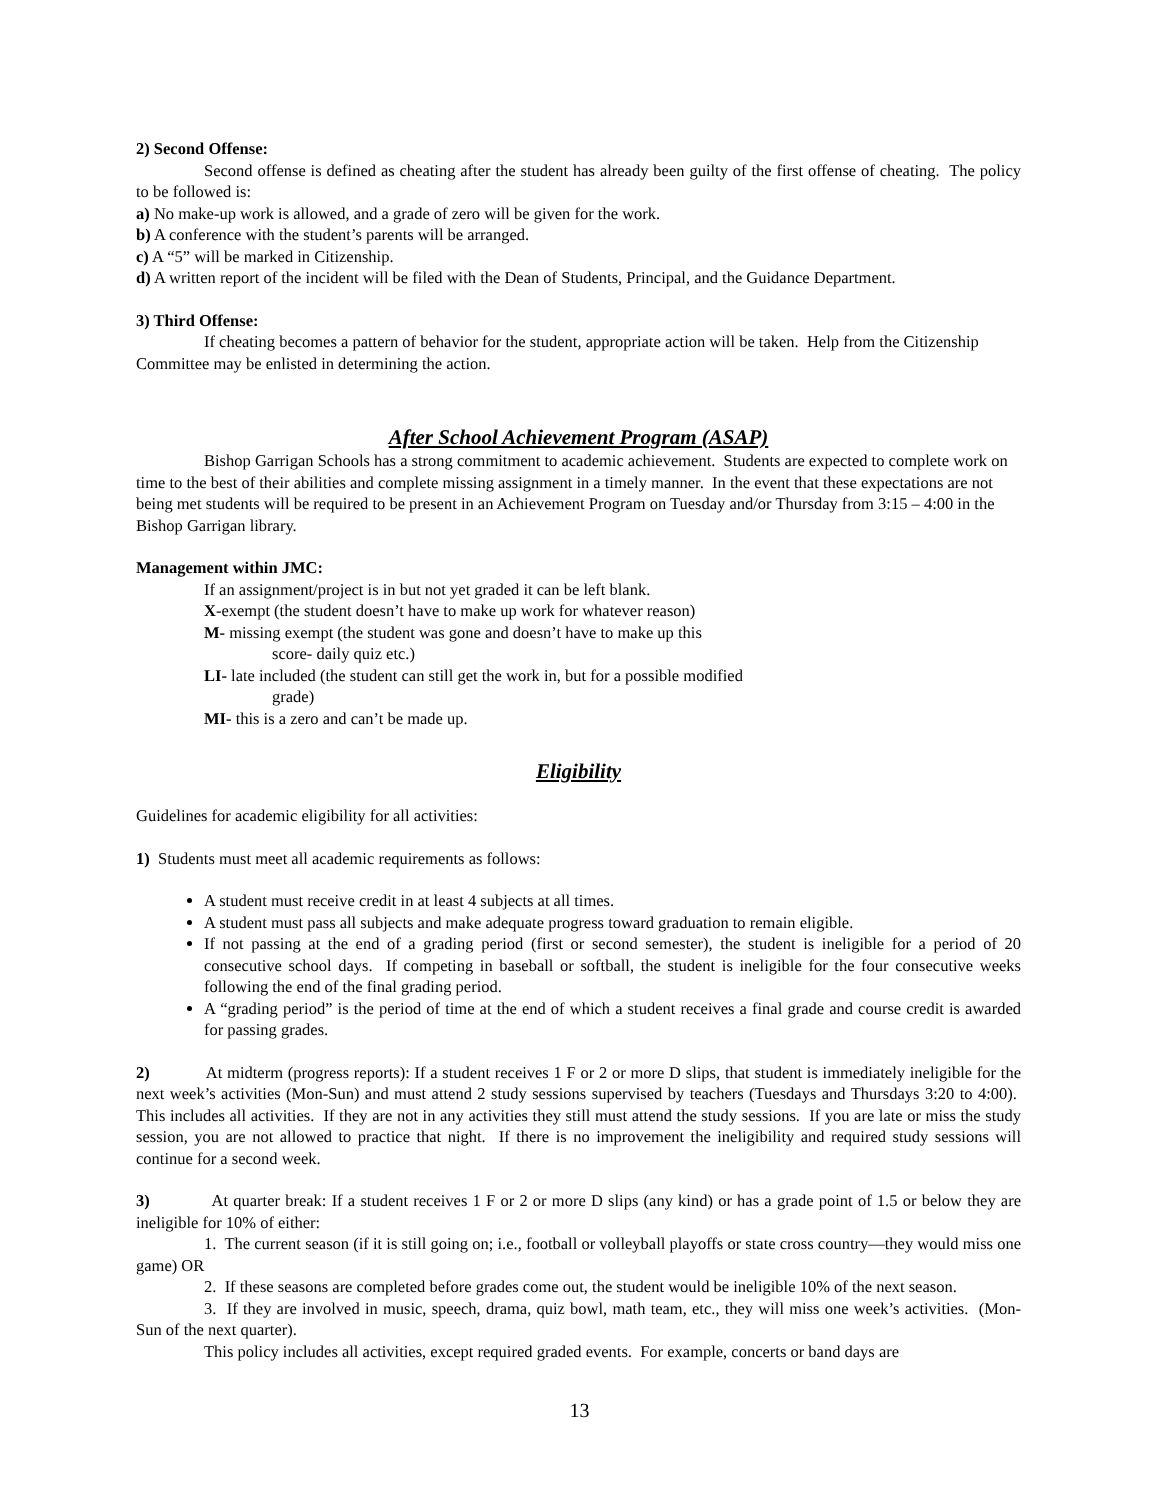2) Second Offense:
Second offense is defined as cheating after the student has already been guilty of the first offense of cheating. The policy to be followed is:
a) No make-up work is allowed, and a grade of zero will be given for the work.
b) A conference with the student’s parents will be arranged.
c) A “5” will be marked in Citizenship.
d) A written report of the incident will be filed with the Dean of Students, Principal, and the Guidance Department.
3) Third Offense:
If cheating becomes a pattern of behavior for the student, appropriate action will be taken. Help from the Citizenship Committee may be enlisted in determining the action.
After School Achievement Program (ASAP)
Bishop Garrigan Schools has a strong commitment to academic achievement. Students are expected to complete work on time to the best of their abilities and complete missing assignment in a timely manner. In the event that these expectations are not being met students will be required to be present in an Achievement Program on Tuesday and/or Thursday from 3:15 – 4:00 in the Bishop Garrigan library.
Management within JMC:
If an assignment/project is in but not yet graded it can be left blank.
X-exempt (the student doesn’t have to make up work for whatever reason)
M- missing exempt (the student was gone and doesn’t have to make up this
score- daily quiz etc.)
LI- late included (the student can still get the work in, but for a possible modified
grade)
MI- this is a zero and can’t be made up.
Eligibility
Guidelines for academic eligibility for all activities:
1) Students must meet all academic requirements as follows:
A student must receive credit in at least 4 subjects at all times.
A student must pass all subjects and make adequate progress toward graduation to remain eligible.
If not passing at the end of a grading period (first or second semester), the student is ineligible for a period of 20 consecutive school days. If competing in baseball or softball, the student is ineligible for the four consecutive weeks following the end of the final grading period.
A “grading period” is the period of time at the end of which a student receives a final grade and course credit is awarded for passing grades.
2) At midterm (progress reports): If a student receives 1 F or 2 or more D slips, that student is immediately ineligible for the next week’s activities (Mon-Sun) and must attend 2 study sessions supervised by teachers (Tuesdays and Thursdays 3:20 to 4:00). This includes all activities. If they are not in any activities they still must attend the study sessions. If you are late or miss the study session, you are not allowed to practice that night. If there is no improvement the ineligibility and required study sessions will continue for a second week.
3) At quarter break: If a student receives 1 F or 2 or more D slips (any kind) or has a grade point of 1.5 or below they are ineligible for 10% of either:
1. The current season (if it is still going on; i.e., football or volleyball playoffs or state cross country—they would miss one game) OR
2. If these seasons are completed before grades come out, the student would be ineligible 10% of the next season.
3. If they are involved in music, speech, drama, quiz bowl, math team, etc., they will miss one week’s activities. (Mon-Sun of the next quarter).
This policy includes all activities, except required graded events. For example, concerts or band days are
13